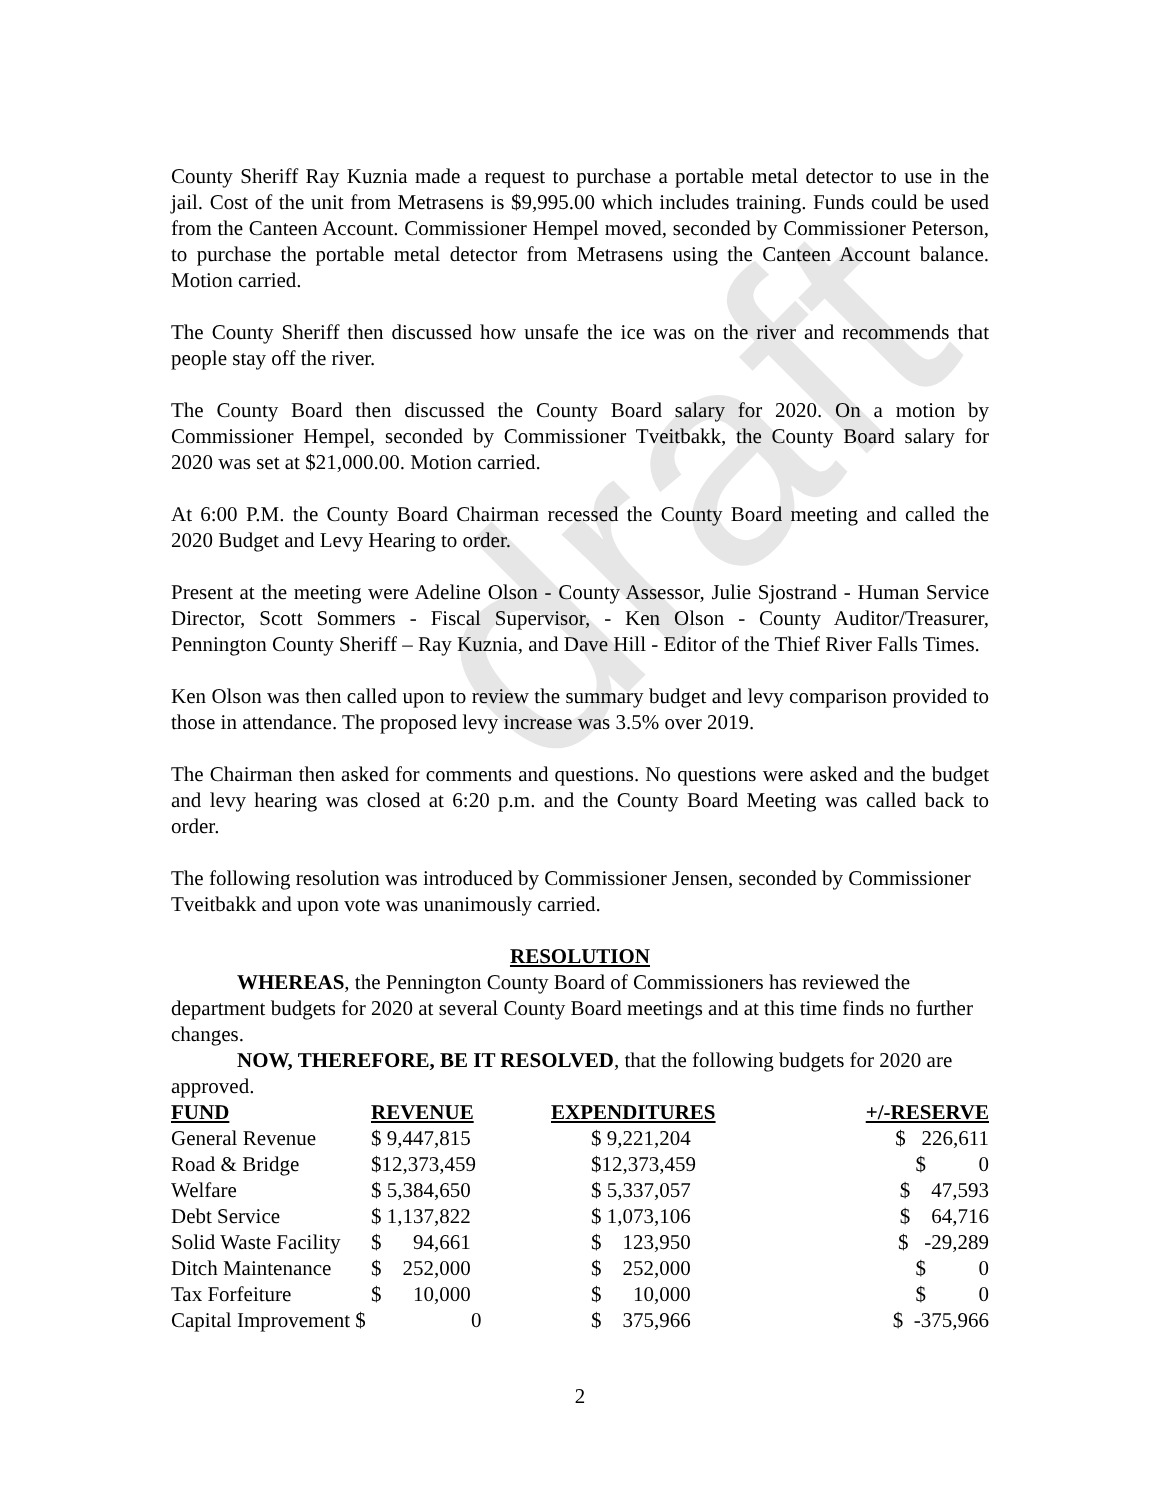draft
County Sheriff Ray Kuznia made a request to purchase a portable metal detector to use in the jail. Cost of the unit from Metrasens is $9,995.00 which includes training. Funds could be used from the Canteen Account. Commissioner Hempel moved, seconded by Commissioner Peterson, to purchase the portable metal detector from Metrasens using the Canteen Account balance. Motion carried.
The County Sheriff then discussed how unsafe the ice was on the river and recommends that people stay off the river.
The County Board then discussed the County Board salary for 2020. On a motion by Commissioner Hempel, seconded by Commissioner Tveitbakk, the County Board salary for 2020 was set at $21,000.00. Motion carried.
At 6:00 P.M. the County Board Chairman recessed the County Board meeting and called the 2020 Budget and Levy Hearing to order.
Present at the meeting were Adeline Olson - County Assessor, Julie Sjostrand - Human Service Director, Scott Sommers - Fiscal Supervisor, - Ken Olson - County Auditor/Treasurer, Pennington County Sheriff – Ray Kuznia, and Dave Hill - Editor of the Thief River Falls Times.
Ken Olson was then called upon to review the summary budget and levy comparison provided to those in attendance. The proposed levy increase was 3.5% over 2019.
The Chairman then asked for comments and questions. No questions were asked and the budget and levy hearing was closed at 6:20 p.m. and the County Board Meeting was called back to order.
The following resolution was introduced by Commissioner Jensen, seconded by Commissioner Tveitbakk and upon vote was unanimously carried.
RESOLUTION
WHEREAS, the Pennington County Board of Commissioners has reviewed the department budgets for 2020 at several County Board meetings and at this time finds no further changes.
NOW, THEREFORE, BE IT RESOLVED, that the following budgets for 2020 are approved.
| FUND | REVENUE | EXPENDITURES | +/-RESERVE |
| --- | --- | --- | --- |
| General Revenue | $ 9,447,815 | $ 9,221,204 | $ 226,611 |
| Road & Bridge | $12,373,459 | $12,373,459 | $ 0 |
| Welfare | $ 5,384,650 | $ 5,337,057 | $ 47,593 |
| Debt Service | $ 1,137,822 | $ 1,073,106 | $ 64,716 |
| Solid Waste Facility | $ 94,661 | $ 123,950 | $ -29,289 |
| Ditch Maintenance | $ 252,000 | $ 252,000 | $ 0 |
| Tax Forfeiture | $ 10,000 | $ 10,000 | $ 0 |
| Capital Improvement $ | 0 | $ 375,966 | $ -375,966 |
2